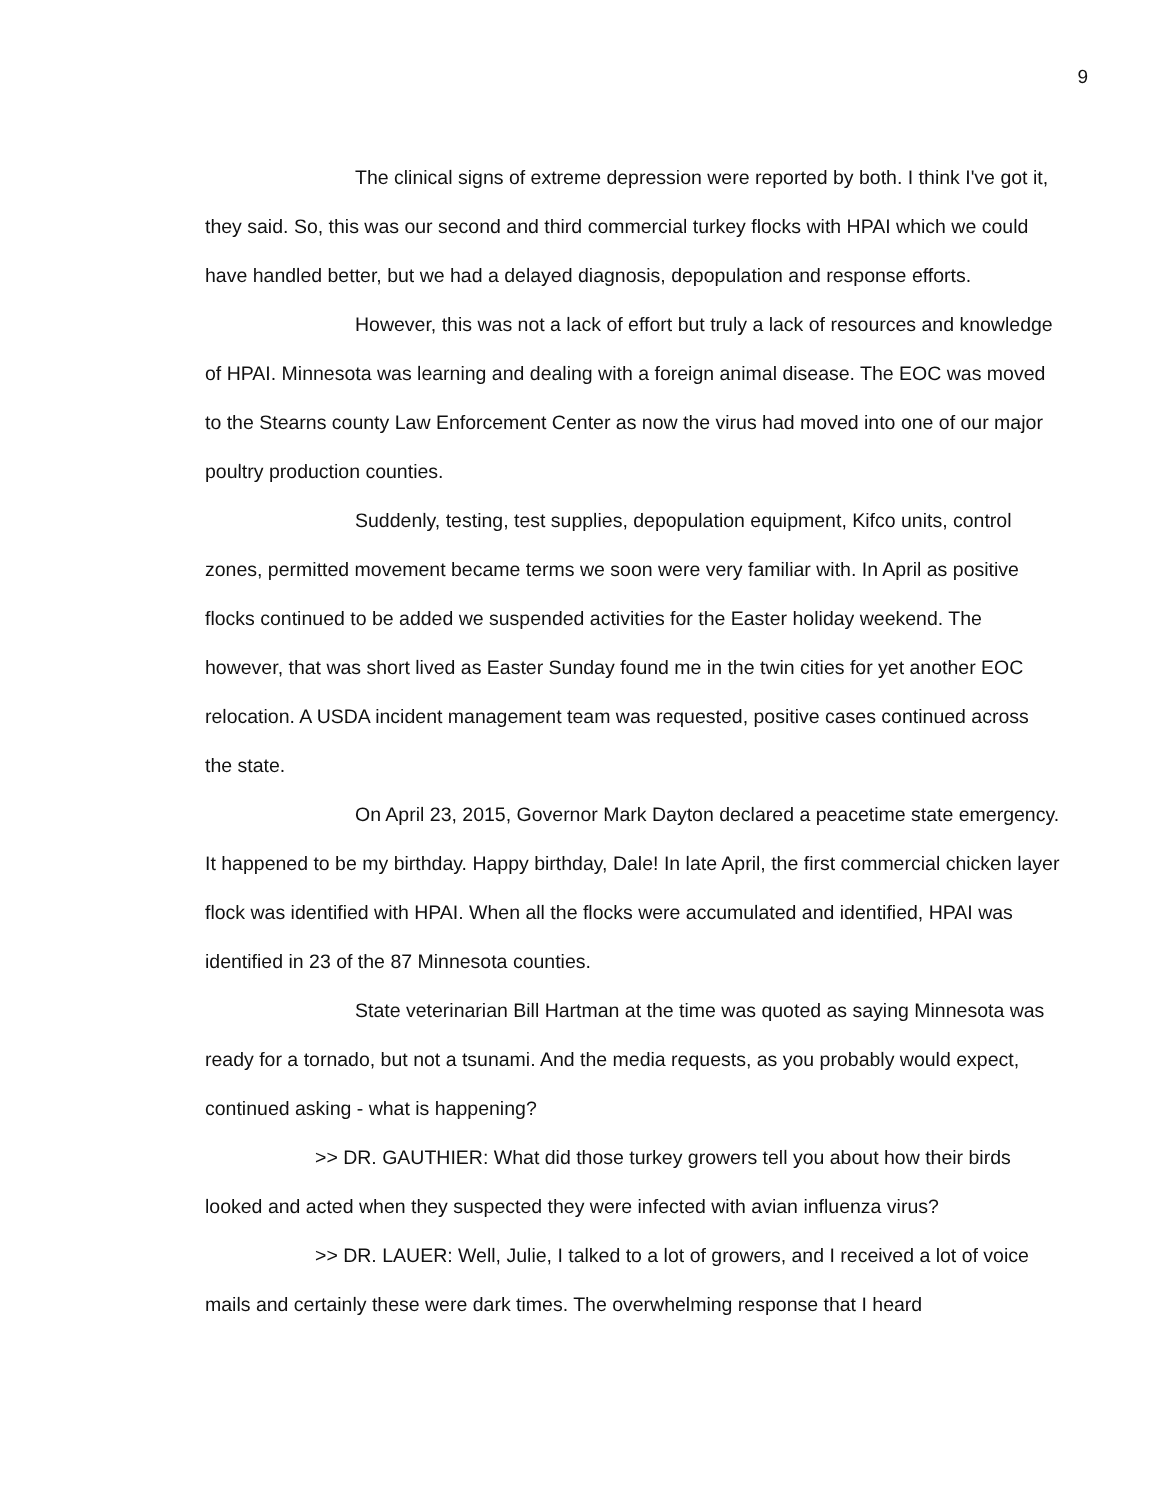9
The clinical signs of extreme depression were reported by both. I think I've got it, they said. So, this was our second and third commercial turkey flocks with HPAI which we could have handled better, but we had a delayed diagnosis, depopulation and response efforts.
However, this was not a lack of effort but truly a lack of resources and knowledge of HPAI. Minnesota was learning and dealing with a foreign animal disease. The EOC was moved to the Stearns county Law Enforcement Center as now the virus had moved into one of our major poultry production counties.
Suddenly, testing, test supplies, depopulation equipment, Kifco units, control zones, permitted movement became terms we soon were very familiar with. In April as positive flocks continued to be added we suspended activities for the Easter holiday weekend. The however, that was short lived as Easter Sunday found me in the twin cities for yet another EOC relocation. A USDA incident management team was requested, positive cases continued across the state.
On April 23, 2015, Governor Mark Dayton declared a peacetime state emergency. It happened to be my birthday. Happy birthday, Dale! In late April, the first commercial chicken layer flock was identified with HPAI. When all the flocks were accumulated and identified, HPAI was identified in 23 of the 87 Minnesota counties.
State veterinarian Bill Hartman at the time was quoted as saying Minnesota was ready for a tornado, but not a tsunami. And the media requests, as you probably would expect, continued asking - what is happening?
>> DR. GAUTHIER: What did those turkey growers tell you about how their birds looked and acted when they suspected they were infected with avian influenza virus?
>> DR. LAUER: Well, Julie, I talked to a lot of growers, and I received a lot of voice mails and certainly these were dark times. The overwhelming response that I heard